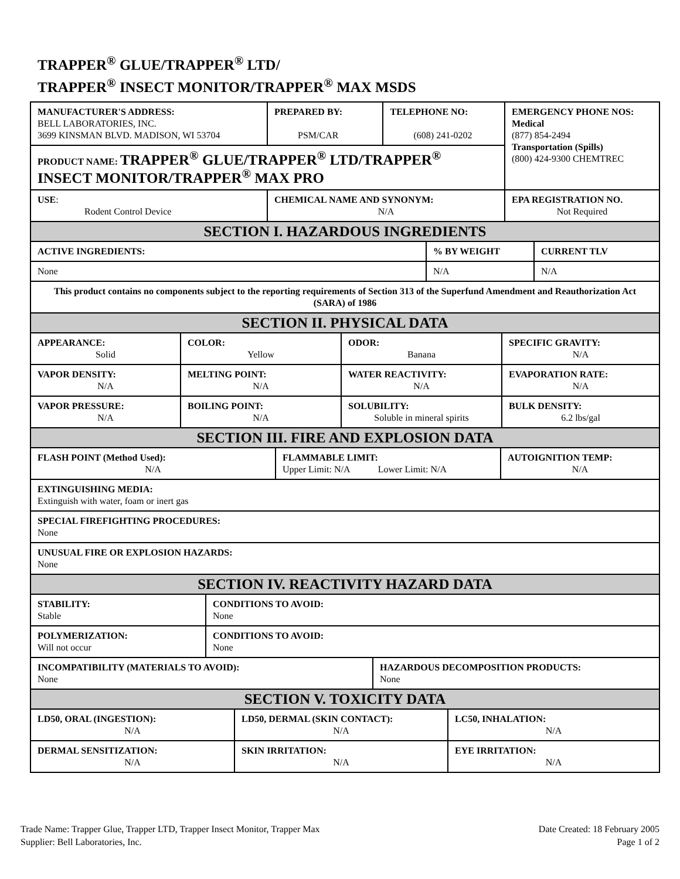TRAPPER<sup>®</sup> GLUE/TRAPPER<sup>®</sup> LTD/
TRAPPER<sup>®</sup> INSECT MONITOR/TRAPPER<sup>®</sup> MAX MSDS
| MANUFACTURER'S ADDRESS: BELL LABORATORIES, INC. 3699 KINSMAN BLVD. MADISON, WI 53704 | PREPARED BY: PSM/CAR | TELEPHONE NO: (608) 241-0202 | EMERGENCY PHONE NOS: Medical (877) 854-2494 Transportation (Spills) (800) 424-9300 CHEMTREC |
| PRODUCT NAME: TRAPPER<sup>®</sup> GLUE/TRAPPER<sup>®</sup> LTD/TRAPPER<sup>®</sup> INSECT MONITOR/TRAPPER<sup>®</sup> MAX PRO | | | |
| USE : Rodent Control Device | CHEMICAL NAME AND SYNONYM: N/A | | EPA REGISTRATION NO. Not Required |
| SECTION I. HAZARDOUS INGREDIENTS | | |
| ACTIVE INGREDIENTS: | % BY WEIGHT | CURRENT TLV |
| None | N/A | N/A |
| This product contains no components subject to the reporting requirements of Section 313 of the Superfund Amendment and Reauthorization Act (SARA) of 1986 | | |
| SECTION II. PHYSICAL DATA | | |
| APPEARANCE: Solid | COLOR: Yellow | ODOR: Banana | SPECIFIC GRAVITY: N/A |
| VAPOR DENSITY: N/A | MELTING POINT: N/A | WATER REACTIVITY: N/A | EVAPORATION RATE: N/A |
| VAPOR PRESSURE: N/A | BOILING POINT: N/A | SOLUBILITY: Soluble in mineral spirits | BULK DENSITY: 6.2 lbs/gal |
| SECTION III. FIRE AND EXPLOSION DATA | | | |
| FLASH POINT (Method Used): N/A | FLAMMABLE LIMIT: Upper Limit: N/A Lower Limit: N/A | AUTOIGNITION TEMP: N/A |
| EXTINGUISHING MEDIA: Extinguish with water, foam or inert gas | | |
| SPECIAL FIREFIGHTING PROCEDURES: None | | |
| UNUSUAL FIRE OR EXPLOSION HAZARDS: None | | |
| SECTION IV. REACTIVITY HAZARD DATA | | |
| STABILITY: Stable | CONDITIONS TO AVOID: None | |
| POLYMERIZATION: Will not occur | CONDITIONS TO AVOID: None | |
| INCOMPATIBILITY (MATERIALS TO AVOID): None | | HAZARDOUS DECOMPOSITION PRODUCTS: None |
| SECTION V. TOXICITY DATA | | |
| LD50, ORAL (INGESTION): N/A | LD50, DERMAL (SKIN CONTACT): N/A | LC50, INHALATION: N/A |
| DERMAL SENSITIZATION: N/A | SKIN IRRITATION: N/A | EYE IRRITATION: N/A |
Trade Name: Trapper Glue, Trapper LTD, Trapper Insect Monitor, Trapper Max
Supplier: Bell Laboratories, Inc.
Date Created: 18 February 2005
Page 1 of 2